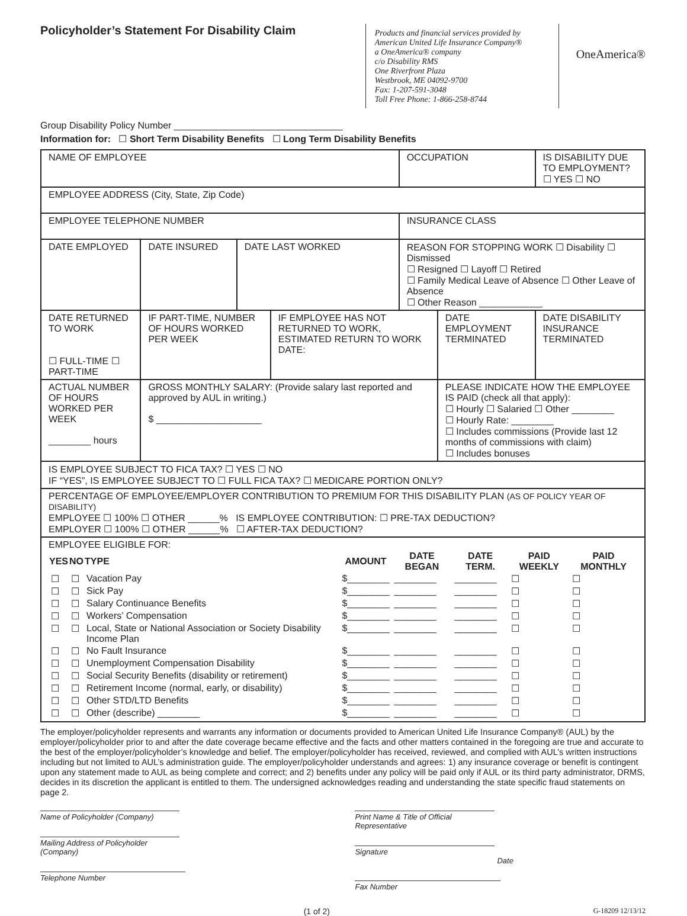Policyholder’s Statement For Disability Claim
Products and financial services provided by
American United Life Insurance Company®
a OneAmerica® company
c/o Disability RMS
One Riverfront Plaza
Westbrook, ME 04092-9700
Fax: 1-207-591-3048
Toll Free Phone: 1-866-258-8744
OneAmerica®
Group Disability Policy Number ________________________________
Information for: ☐ Short Term Disability Benefits ☐ Long Term Disability Benefits
| NAME OF EMPLOYEE | | | | OCCUPATION | | IS DISABILITY DUE TO EMPLOYMENT? ☐ YES ☐ NO | |
| EMPLOYEE ADDRESS (City, State, Zip Code) | | | | | | | |
| EMPLOYEE TELEPHONE NUMBER | | | | INSURANCE CLASS | | | |
| DATE EMPLOYED | DATE INSURED | DATE LAST WORKED | | REASON FOR STOPPING WORK ☐ Disability ☐ Dismissed ☐ Resigned ☐ Layoff ☐ Retired ☐ Family Medical Leave of Absence ☐ Other Leave of Absence ☐ Other Reason ____________ | | | |
| DATE RETURNED TO WORK ☐ FULL-TIME ☐ PART-TIME | IF PART-TIME, NUMBER OF HOURS WORKED PER WEEK | | IF EMPLOYEE HAS NOT RETURNED TO WORK, ESTIMATED RETURN TO WORK DATE: | | DATE EMPLOYMENT TERMINATED | | DATE DISABILITY INSURANCE TERMINATED |
| ACTUAL NUMBER OF HOURS WORKED PER WEEK ________ hours | GROSS MONTHLY SALARY: (Provide salary last reported and approved by AUL in writing.) $ ____________________ | | | | PLEASE INDICATE HOW THE EMPLOYEE IS PAID (check all that apply): ☐ Hourly ☐ Salaried ☐ Other ________ ☐ Hourly Rate: ________ ☐ Includes commissions (Provide last 12 months of commissions with claim) ☐ Includes bonuses | | |
| IS EMPLOYEE SUBJECT TO FICA TAX? ☐ YES ☐ NO IF “YES”, IS EMPLOYEE SUBJECT TO ☐ FULL FICA TAX? ☐ MEDICARE PORTION ONLY? | | | | | | | |
| PERCENTAGE OF EMPLOYEE/EMPLOYER CONTRIBUTION TO PREMIUM FOR THIS DISABILITY PLAN (AS OF POLICY YEAR OF DISABILITY) EMPLOYEE ☐ 100% ☐ OTHER ______% IS EMPLOYEE CONTRIBUTION: ☐ PRE-TAX DEDUCTION? EMPLOYER ☐ 100% ☐ OTHER ______% ☐ AFTER-TAX DEDUCTION? | | | | | | | |
| EMPLOYEE ELIGIBLE FOR: / YES / NO / TYPE / AMOUNT / DATE BEGAN / DATE TERM. / PAID WEEKLY / PAID MONTHLY / / --- / --- / --- / --- / --- / --- / --- / --- / / ☐ / ☐ / Vacation Pay / $________ / ________ / ________ / ☐ / ☐ / / ☐ / ☐ / Sick Pay / $________ / ________ / ________ / ☐ / ☐ / / ☐ / ☐ / Salary Continuance Benefits / $________ / ________ / ________ / ☐ / ☐ / / ☐ / ☐ / Workers’ Compensation / $________ / ________ / ________ / ☐ / ☐ / / ☐ / ☐ / Local, State or National Association or Society Disability Income Plan / $________ / ________ / ________ / ☐ / ☐ / / ☐ / ☐ / No Fault Insurance / $________ / ________ / ________ / ☐ / ☐ / / ☐ / ☐ / Unemployment Compensation Disability / $________ / ________ / ________ / ☐ / ☐ / / ☐ / ☐ / Social Security Benefits (disability or retirement) / $________ / ________ / ________ / ☐ / ☐ / / ☐ / ☐ / Retirement Income (normal, early, or disability) / $________ / ________ / ________ / ☐ / ☐ / / ☐ / ☐ / Other STD/LTD Benefits / $________ / ________ / ________ / ☐ / ☐ / / ☐ / ☐ / Other (describe) ________ / $________ / ________ / ________ / ☐ / ☐ / | | | | | | | |
The employer/policyholder represents and warrants any information or documents provided to American United Life Insurance Company® (AUL) by the employer/policyholder prior to and after the date coverage became effective and the facts and other matters contained in the foregoing are true and accurate to the best of the employer/policyholder’s knowledge and belief. The employer/policyholder has received, reviewed, and complied with AUL’s written instructions including but not limited to AUL’s administration guide. The employer/policyholder understands and agrees: 1) any insurance coverage or benefit is contingent upon any statement made to AUL as being complete and correct; and 2) benefits under any policy will be paid only if AUL or its third party administrator, DRMS, decides in its discretion the applicant is entitled to them. The undersigned acknowledges reading and understanding the state specific fraud statements on page 2.
Name of Policyholder (Company)
Mailing Address of Policyholder (Company)
Telephone Number
Print Name & Title of Official Representative
Signature Date
Fax Number
(1 of 2) G-18209 12/13/12